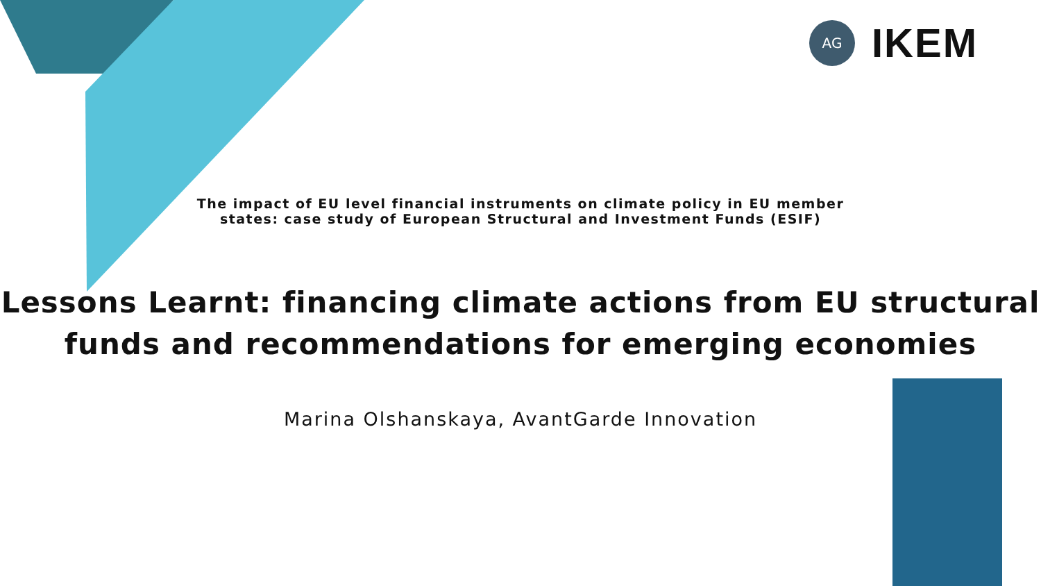AG
IKEM
The impact of EU level financial instruments on climate policy in EU member
states: case study of European Structural and Investment Funds (ESIF)
Lessons Learnt: financing climate actions from EU structural
funds and recommendations for emerging economies
Marina Olshanskaya, AvantGarde Innovation